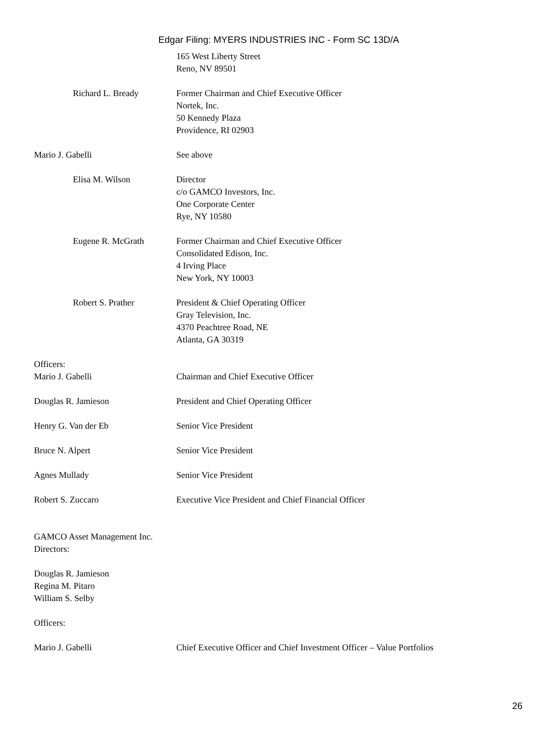Edgar Filing: MYERS INDUSTRIES INC - Form SC 13D/A
165 West Liberty Street
Reno, NV 89501
Richard L. Bready Former Chairman and Chief Executive Officer
Nortek, Inc.
50 Kennedy Plaza
Providence, RI 02903
Mario J. Gabelli See above
Elisa M. Wilson Director
c/o GAMCO Investors, Inc.
One Corporate Center
Rye, NY 10580
Eugene R. McGrath Former Chairman and Chief Executive Officer
Consolidated Edison, Inc.
4 Irving Place
New York, NY 10003
Robert S. Prather President & Chief Operating Officer
Gray Television, Inc.
4370 Peachtree Road, NE
Atlanta, GA 30319
Officers:
Mario J. Gabelli Chairman and Chief Executive Officer
Douglas R. Jamieson President and Chief Operating Officer
Henry G. Van der Eb Senior Vice President
Bruce N. Alpert Senior Vice President
Agnes Mullady Senior Vice President
Robert S. Zuccaro Executive Vice President and Chief Financial Officer
GAMCO Asset Management Inc.
Directors:
Douglas R. Jamieson
Regina M. Pitaro
William S. Selby
Officers:
Mario J. Gabelli Chief Executive Officer and Chief Investment Officer – Value Portfolios
26